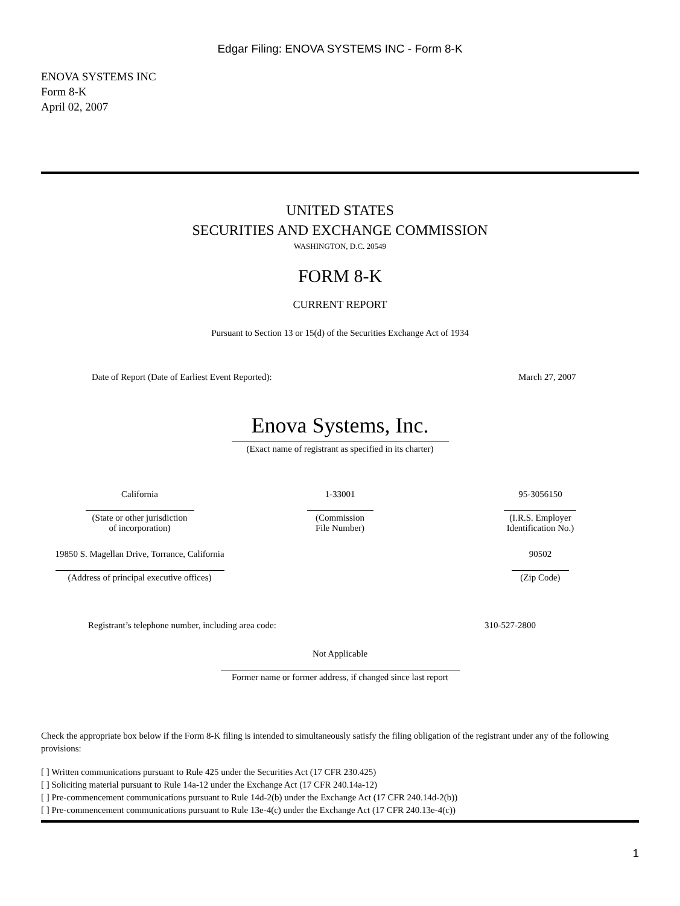Edgar Filing: ENOVA SYSTEMS INC - Form 8-K
ENOVA SYSTEMS INC
Form 8-K
April 02, 2007
UNITED STATES
SECURITIES AND EXCHANGE COMMISSION
WASHINGTON, D.C. 20549
FORM 8-K
CURRENT REPORT
Pursuant to Section 13 or 15(d) of the Securities Exchange Act of 1934
| Date of Report (Date of Earliest Event Reported): | March 27, 2007 |
Enova Systems, Inc.
(Exact name of registrant as specified in its charter)
| California | 1-33001 | 95-3056150 |
| (State or other jurisdiction of incorporation) | (Commission File Number) | (I.R.S. Employer Identification No.) |
| 19850 S. Magellan Drive, Torrance, California | | 90502 |
| (Address of principal executive offices) | | (Zip Code) |
| Registrant’s telephone number, including area code: | 310-527-2800 |
Not Applicable
Former name or former address, if changed since last report
Check the appropriate box below if the Form 8-K filing is intended to simultaneously satisfy the filing obligation of the registrant under any of the following provisions:
[ ] Written communications pursuant to Rule 425 under the Securities Act (17 CFR 230.425)
[ ] Soliciting material pursuant to Rule 14a-12 under the Exchange Act (17 CFR 240.14a-12)
[ ] Pre-commencement communications pursuant to Rule 14d-2(b) under the Exchange Act (17 CFR 240.14d-2(b))
[ ] Pre-commencement communications pursuant to Rule 13e-4(c) under the Exchange Act (17 CFR 240.13e-4(c))
1